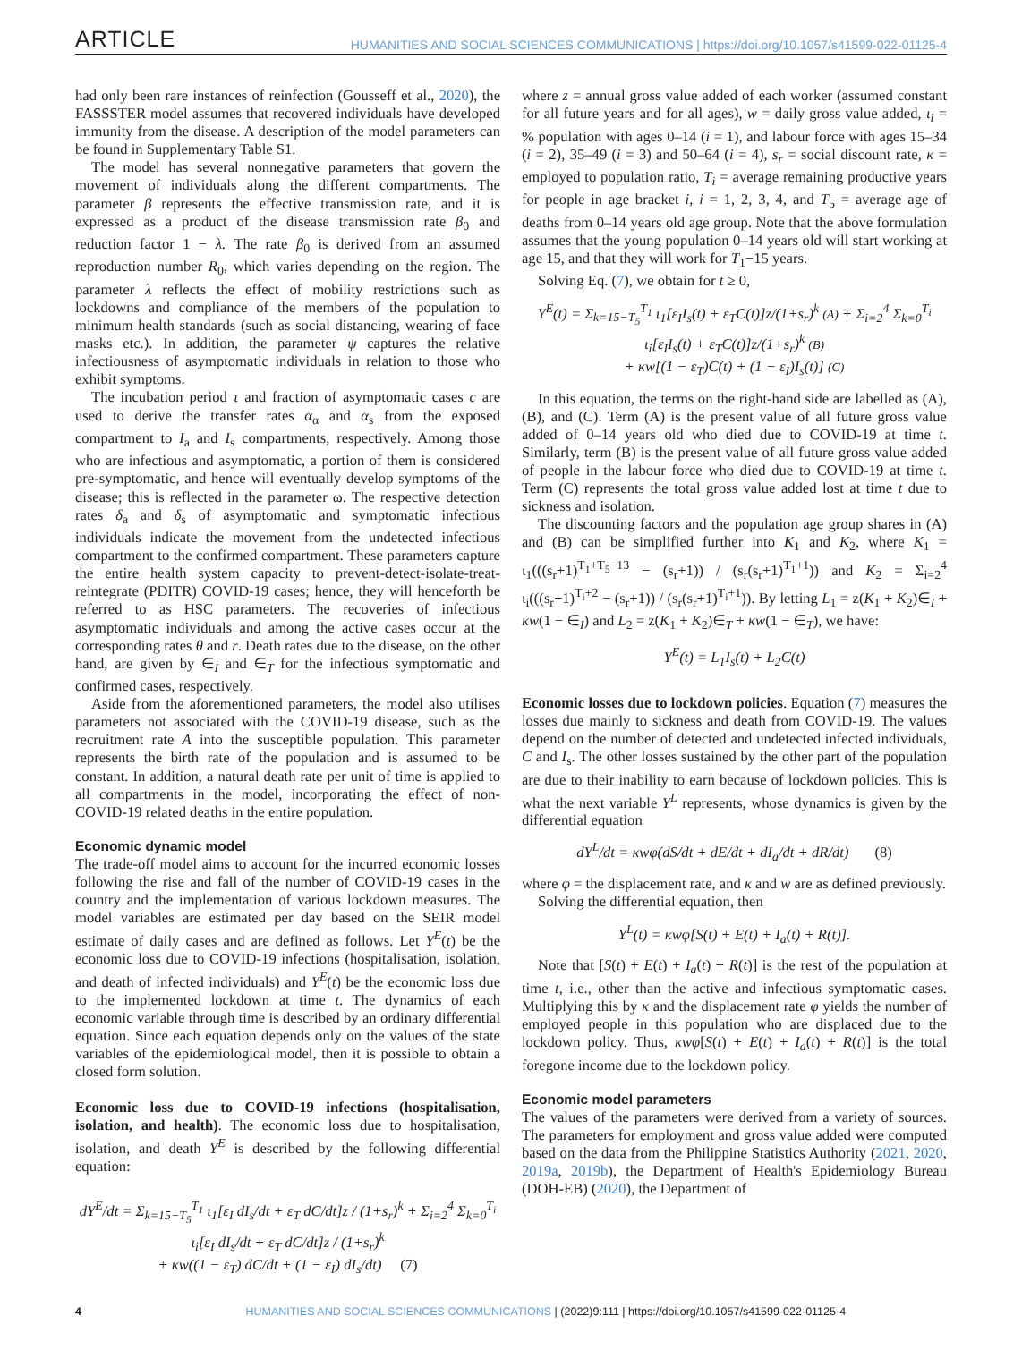ARTICLE HUMANITIES AND SOCIAL SCIENCES COMMUNICATIONS | https://doi.org/10.1057/s41599-022-01125-4
had only been rare instances of reinfection (Gousseff et al., 2020), the FASSSTER model assumes that recovered individuals have developed immunity from the disease. A description of the model parameters can be found in Supplementary Table S1.
The model has several nonnegative parameters that govern the movement of individuals along the different compartments. The parameter β represents the effective transmission rate, and it is expressed as a product of the disease transmission rate β<sub>0</sub> and reduction factor 1 − λ. The rate β<sub>0</sub> is derived from an assumed reproduction number R<sub>0</sub>, which varies depending on the region. The parameter λ reflects the effect of mobility restrictions such as lockdowns and compliance of the members of the population to minimum health standards (such as social distancing, wearing of face masks etc.). In addition, the parameter ψ captures the relative infectiousness of asymptomatic individuals in relation to those who exhibit symptoms.
The incubation period τ and fraction of asymptomatic cases c are used to derive the transfer rates α<sub>α</sub> and α<sub>s</sub> from the exposed compartment to I<sub>a</sub> and I<sub>s</sub> compartments, respectively. Among those who are infectious and asymptomatic, a portion of them is considered pre-symptomatic, and hence will eventually develop symptoms of the disease; this is reflected in the parameter ω. The respective detection rates δ<sub>a</sub> and δ<sub>s</sub> of asymptomatic and symptomatic infectious individuals indicate the movement from the undetected infectious compartment to the confirmed compartment. These parameters capture the entire health system capacity to prevent-detect-isolate-treat-reintegrate (PDITR) COVID-19 cases; hence, they will henceforth be referred to as HSC parameters. The recoveries of infectious asymptomatic individuals and among the active cases occur at the corresponding rates θ and r. Death rates due to the disease, on the other hand, are given by ∈<sub>I</sub> and ∈<sub>T</sub> for the infectious symptomatic and confirmed cases, respectively.
Aside from the aforementioned parameters, the model also utilises parameters not associated with the COVID-19 disease, such as the recruitment rate A into the susceptible population. This parameter represents the birth rate of the population and is assumed to be constant. In addition, a natural death rate per unit of time is applied to all compartments in the model, incorporating the effect of non-COVID-19 related deaths in the entire population.
Economic dynamic model
The trade-off model aims to account for the incurred economic losses following the rise and fall of the number of COVID-19 cases in the country and the implementation of various lockdown measures. The model variables are estimated per day based on the SEIR model estimate of daily cases and are defined as follows. Let Y<sup>E</sup>(t) be the economic loss due to COVID-19 infections (hospitalisation, isolation, and death of infected individuals) and Y<sup>E</sup>(t) be the economic loss due to the implemented lockdown at time t. The dynamics of each economic variable through time is described by an ordinary differential equation. Since each equation depends only on the values of the state variables of the epidemiological model, then it is possible to obtain a closed form solution.
Economic loss due to COVID-19 infections (hospitalisation, isolation, and health). The economic loss due to hospitalisation, isolation, and death Y<sup>E</sup> is described by the following differential equation:
dY<sup>E</sup>/dt = Σ<sub>k=15−T<sub>5</sub></sub><sup>T<sub>1</sub></sup> ι<sub>1</sub>[ε<sub>I</sub> dI<sub>s</sub>/dt + ε<sub>T</sub> dC/dt]z / (1+s<sub>r</sub>)<sup>k</sup> + Σ<sub>i=2</sub><sup>4</sup> Σ<sub>k=0</sub><sup>T<sub>i</sub></sup> ι<sub>i</sub>[ε<sub>I</sub> dI<sub>s</sub>/dt + ε<sub>T</sub> dC/dt]z / (1+s<sub>r</sub>)<sup>k</sup>
+ κw((1 − ε<sub>T</sub>) dC/dt + (1 − ε<sub>I</sub>) dI<sub>s</sub>/dt) (7)
where z = annual gross value added of each worker (assumed constant for all future years and for all ages), w = daily gross value added, ι<sub>i</sub> = % population with ages 0–14 (i = 1), and labour force with ages 15–34 (i = 2), 35–49 (i = 3) and 50–64 (i = 4), s<sub>r</sub> = social discount rate, κ = employed to population ratio, T<sub>i</sub> = average remaining productive years for people in age bracket i, i = 1, 2, 3, 4, and T<sub>5</sub> = average age of deaths from 0–14 years old age group. Note that the above formulation assumes that the young population 0–14 years old will start working at age 15, and that they will work for T<sub>1</sub>−15 years.
Solving Eq. (7), we obtain for t ≥ 0,
Y<sup>E</sup>(t) = Σ<sub>k=15−T<sub>5</sub></sub><sup>T<sub>1</sub></sup> ι<sub>1</sub>[ε<sub>I</sub>I<sub>s</sub>(t) + ε<sub>T</sub>C(t)]z/(1+s<sub>r</sub>)<sup>k</sup> (A) + Σ<sub>i=2</sub><sup>4</sup> Σ<sub>k=0</sub><sup>T<sub>i</sub></sup> ι<sub>i</sub>[ε<sub>I</sub>I<sub>s</sub>(t) + ε<sub>T</sub>C(t)]z/(1+s<sub>r</sub>)<sup>k</sup> (B)
+ κw[(1 − ε<sub>T</sub>)C(t) + (1 − ε<sub>I</sub>)I<sub>s</sub>(t)] (C)
In this equation, the terms on the right-hand side are labelled as (A), (B), and (C). Term (A) is the present value of all future gross value added of 0–14 years old who died due to COVID-19 at time t. Similarly, term (B) is the present value of all future gross value added of people in the labour force who died due to COVID-19 at time t. Term (C) represents the total gross value added lost at time t due to sickness and isolation.
The discounting factors and the population age group shares in (A) and (B) can be simplified further into K<sub>1</sub> and K<sub>2</sub>, where K<sub>1</sub> = ι<sub>1</sub>(((s<sub>r</sub>+1)<sup>T<sub>1</sub>+T<sub>5</sub>−13</sup> − (s<sub>r</sub>+1)) / (s<sub>r</sub>(s<sub>r</sub>+1)<sup>T<sub>1</sub>+1</sup>)) and K<sub>2</sub> = Σ<sub>i=2</sub><sup>4</sup> ι<sub>i</sub>(((s<sub>r</sub>+1)<sup>T<sub>i</sub>+2</sup> − (s<sub>r</sub>+1)) / (s<sub>r</sub>(s<sub>r</sub>+1)<sup>T<sub>i</sub>+1</sup>)). By letting L<sub>1</sub> = z(K<sub>1</sub> + K<sub>2</sub>)∈<sub>I</sub> + κw(1 − ∈<sub>I</sub>) and L<sub>2</sub> = z(K<sub>1</sub> + K<sub>2</sub>)∈<sub>T</sub> + κw(1 − ∈<sub>T</sub>), we have:
Y<sup>E</sup>(t) = L<sub>1</sub>I<sub>s</sub>(t) + L<sub>2</sub>C(t)
Economic losses due to lockdown policies. Equation (7) measures the losses due mainly to sickness and death from COVID-19. The values depend on the number of detected and undetected infected individuals, C and I<sub>s</sub>. The other losses sustained by the other part of the population are due to their inability to earn because of lockdown policies. This is what the next variable Y<sup>L</sup> represents, whose dynamics is given by the differential equation
dY<sup>L</sup>/dt = κwφ(dS/dt + dE/dt + dI<sub>a</sub>/dt + dR/dt) (8)
where φ = the displacement rate, and κ and w are as defined previously.
Solving the differential equation, then
Y<sup>L</sup>(t) = κwφ[S(t) + E(t) + I<sub>a</sub>(t) + R(t)].
Note that [S(t) + E(t) + I<sub>a</sub>(t) + R(t)] is the rest of the population at time t, i.e., other than the active and infectious symptomatic cases. Multiplying this by κ and the displacement rate φ yields the number of employed people in this population who are displaced due to the lockdown policy. Thus, κwφ[S(t) + E(t) + I<sub>a</sub>(t) + R(t)] is the total foregone income due to the lockdown policy.
Economic model parameters
The values of the parameters were derived from a variety of sources. The parameters for employment and gross value added were computed based on the data from the Philippine Statistics Authority (2021, 2020, 2019a, 2019b), the Department of Health's Epidemiology Bureau (DOH-EB) (2020), the Department of
4 HUMANITIES AND SOCIAL SCIENCES COMMUNICATIONS | (2022)9:111 | https://doi.org/10.1057/s41599-022-01125-4